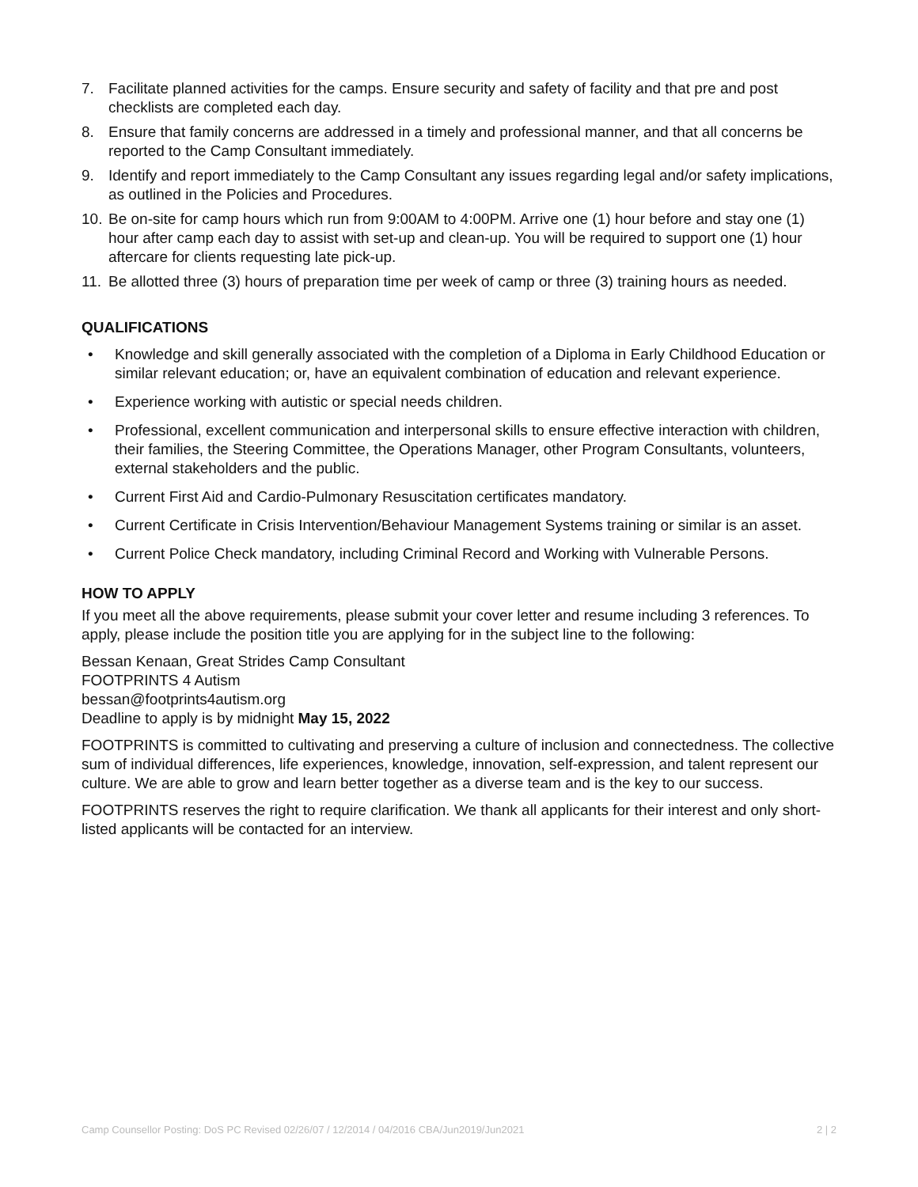7. Facilitate planned activities for the camps. Ensure security and safety of facility and that pre and post checklists are completed each day.
8. Ensure that family concerns are addressed in a timely and professional manner, and that all concerns be reported to the Camp Consultant immediately.
9. Identify and report immediately to the Camp Consultant any issues regarding legal and/or safety implications, as outlined in the Policies and Procedures.
10. Be on-site for camp hours which run from 9:00AM to 4:00PM. Arrive one (1) hour before and stay one (1) hour after camp each day to assist with set-up and clean-up. You will be required to support one (1) hour aftercare for clients requesting late pick-up.
11. Be allotted three (3) hours of preparation time per week of camp or three (3) training hours as needed.
QUALIFICATIONS
• Knowledge and skill generally associated with the completion of a Diploma in Early Childhood Education or similar relevant education; or, have an equivalent combination of education and relevant experience.
• Experience working with autistic or special needs children.
• Professional, excellent communication and interpersonal skills to ensure effective interaction with children, their families, the Steering Committee, the Operations Manager, other Program Consultants, volunteers, external stakeholders and the public.
• Current First Aid and Cardio-Pulmonary Resuscitation certificates mandatory.
• Current Certificate in Crisis Intervention/Behaviour Management Systems training or similar is an asset.
• Current Police Check mandatory, including Criminal Record and Working with Vulnerable Persons.
HOW TO APPLY
If you meet all the above requirements, please submit your cover letter and resume including 3 references. To apply, please include the position title you are applying for in the subject line to the following:
Bessan Kenaan, Great Strides Camp Consultant
FOOTPRINTS 4 Autism
bessan@footprints4autism.org
Deadline to apply is by midnight May 15, 2022
FOOTPRINTS is committed to cultivating and preserving a culture of inclusion and connectedness. The collective sum of individual differences, life experiences, knowledge, innovation, self-expression, and talent represent our culture. We are able to grow and learn better together as a diverse team and is the key to our success.
FOOTPRINTS reserves the right to require clarification. We thank all applicants for their interest and only short-listed applicants will be contacted for an interview.
Camp Counsellor Posting: DoS PC Revised 02/26/07 / 12/2014 / 04/2016 CBA/Jun2019/Jun2021 2 | 2